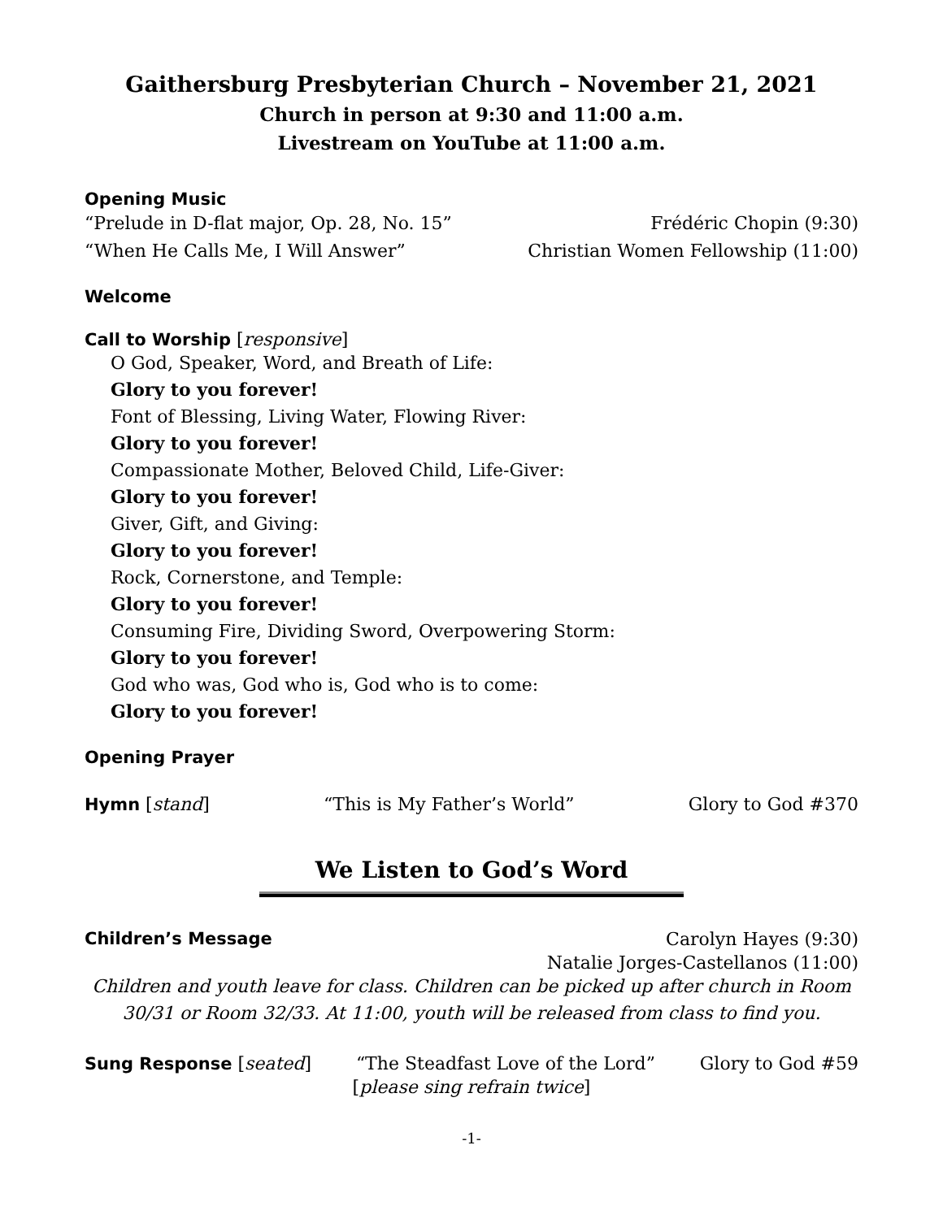Gaithersburg Presbyterian Church – November 21, 2021
Church in person at 9:30 and 11:00 a.m.
Livestream on YouTube at 11:00 a.m.
Opening Music
“Prelude in D-flat major, Op. 28, No. 15” Frédéric Chopin (9:30)
“When He Calls Me, I Will Answer” Christian Women Fellowship (11:00)
Welcome
Call to Worship [responsive]
O God, Speaker, Word, and Breath of Life:
Glory to you forever!
Font of Blessing, Living Water, Flowing River:
Glory to you forever!
Compassionate Mother, Beloved Child, Life-Giver:
Glory to you forever!
Giver, Gift, and Giving:
Glory to you forever!
Rock, Cornerstone, and Temple:
Glory to you forever!
Consuming Fire, Dividing Sword, Overpowering Storm:
Glory to you forever!
God who was, God who is, God who is to come:
Glory to you forever!
Opening Prayer
Hymn [stand] “This is My Father’s World” Glory to God #370
We Listen to God’s Word
Children’s Message Carolyn Hayes (9:30)
Natalie Jorges-Castellanos (11:00)
Children and youth leave for class. Children can be picked up after church in Room 30/31 or Room 32/33. At 11:00, youth will be released from class to find you.
Sung Response [seated] “The Steadfast Love of the Lord” Glory to God #59
[please sing refrain twice]
-1-